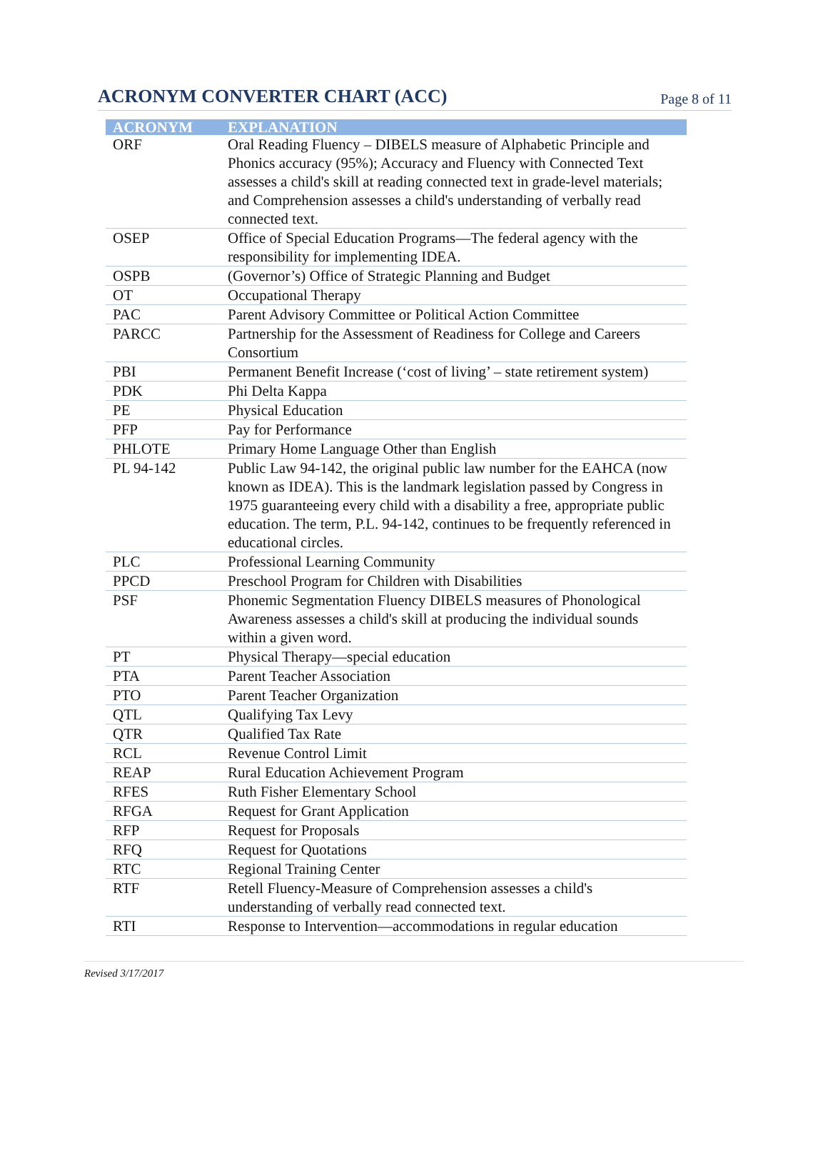ACRONYM CONVERTER CHART (ACC)
Page 8 of 11
| ACRONYM | EXPLANATION |
| --- | --- |
| ORF | Oral Reading Fluency – DIBELS measure of Alphabetic Principle and Phonics accuracy (95%); Accuracy and Fluency with Connected Text assesses a child's skill at reading connected text in grade-level materials; and Comprehension assesses a child's understanding of verbally read connected text. |
| OSEP | Office of Special Education Programs—The federal agency with the responsibility for implementing IDEA. |
| OSPB | (Governor’s) Office of Strategic Planning and Budget |
| OT | Occupational Therapy |
| PAC | Parent Advisory Committee or Political Action Committee |
| PARCC | Partnership for the Assessment of Readiness for College and Careers Consortium |
| PBI | Permanent Benefit Increase (‘cost of living’ – state retirement system) |
| PDK | Phi Delta Kappa |
| PE | Physical Education |
| PFP | Pay for Performance |
| PHLOTE | Primary Home Language Other than English |
| PL 94-142 | Public Law 94-142, the original public law number for the EAHCA (now known as IDEA). This is the landmark legislation passed by Congress in 1975 guaranteeing every child with a disability a free, appropriate public education. The term, P.L. 94-142, continues to be frequently referenced in educational circles. |
| PLC | Professional Learning Community |
| PPCD | Preschool Program for Children with Disabilities |
| PSF | Phonemic Segmentation Fluency DIBELS measures of Phonological Awareness assesses a child's skill at producing the individual sounds within a given word. |
| PT | Physical Therapy—special education |
| PTA | Parent Teacher Association |
| PTO | Parent Teacher Organization |
| QTL | Qualifying Tax Levy |
| QTR | Qualified Tax Rate |
| RCL | Revenue Control Limit |
| REAP | Rural Education Achievement Program |
| RFES | Ruth Fisher Elementary School |
| RFGA | Request for Grant Application |
| RFP | Request for Proposals |
| RFQ | Request for Quotations |
| RTC | Regional Training Center |
| RTF | Retell Fluency-Measure of Comprehension assesses a child's understanding of verbally read connected text. |
| RTI | Response to Intervention—accommodations in regular education |
Revised 3/17/2017